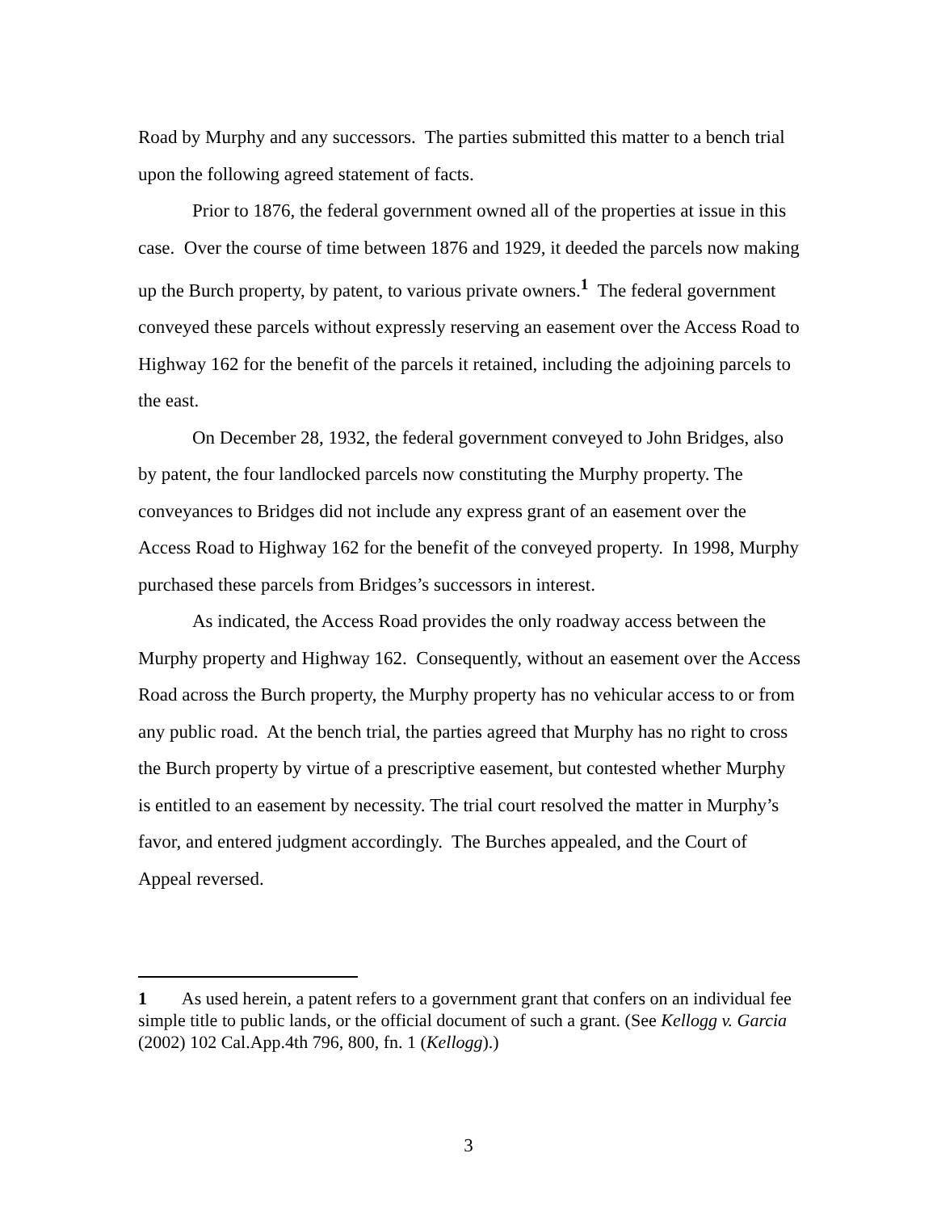Road by Murphy and any successors. The parties submitted this matter to a bench trial upon the following agreed statement of facts.
Prior to 1876, the federal government owned all of the properties at issue in this case. Over the course of time between 1876 and 1929, it deeded the parcels now making up the Burch property, by patent, to various private owners.<sup>1</sup> The federal government conveyed these parcels without expressly reserving an easement over the Access Road to Highway 162 for the benefit of the parcels it retained, including the adjoining parcels to the east.
On December 28, 1932, the federal government conveyed to John Bridges, also by patent, the four landlocked parcels now constituting the Murphy property. The conveyances to Bridges did not include any express grant of an easement over the Access Road to Highway 162 for the benefit of the conveyed property. In 1998, Murphy purchased these parcels from Bridges’s successors in interest.
As indicated, the Access Road provides the only roadway access between the Murphy property and Highway 162. Consequently, without an easement over the Access Road across the Burch property, the Murphy property has no vehicular access to or from any public road. At the bench trial, the parties agreed that Murphy has no right to cross the Burch property by virtue of a prescriptive easement, but contested whether Murphy is entitled to an easement by necessity. The trial court resolved the matter in Murphy’s favor, and entered judgment accordingly. The Burches appealed, and the Court of Appeal reversed.
1 As used herein, a patent refers to a government grant that confers on an individual fee simple title to public lands, or the official document of such a grant. (See Kellogg v. Garcia (2002) 102 Cal.App.4th 796, 800, fn. 1 (Kellogg).)
3